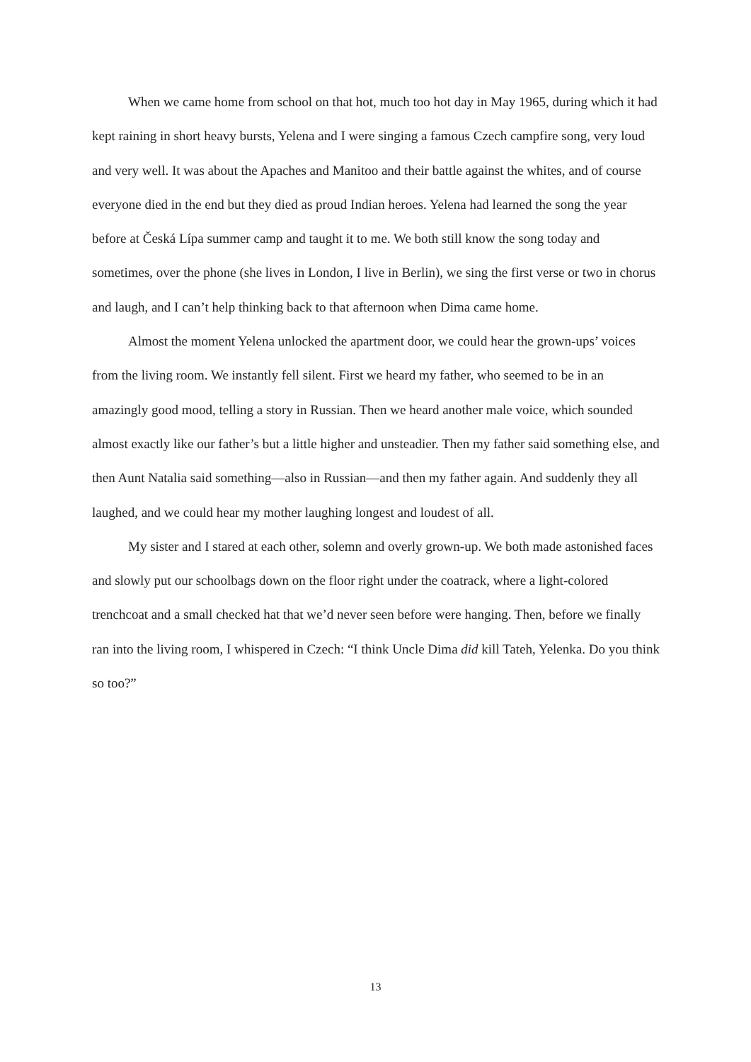When we came home from school on that hot, much too hot day in May 1965, during which it had kept raining in short heavy bursts, Yelena and I were singing a famous Czech campfire song, very loud and very well. It was about the Apaches and Manitoo and their battle against the whites, and of course everyone died in the end but they died as proud Indian heroes. Yelena had learned the song the year before at Česká Lípa summer camp and taught it to me. We both still know the song today and sometimes, over the phone (she lives in London, I live in Berlin), we sing the first verse or two in chorus and laugh, and I can’t help thinking back to that afternoon when Dima came home.
Almost the moment Yelena unlocked the apartment door, we could hear the grown-ups’ voices from the living room. We instantly fell silent. First we heard my father, who seemed to be in an amazingly good mood, telling a story in Russian. Then we heard another male voice, which sounded almost exactly like our father’s but a little higher and unsteadier. Then my father said something else, and then Aunt Natalia said something—also in Russian—and then my father again. And suddenly they all laughed, and we could hear my mother laughing longest and loudest of all.
My sister and I stared at each other, solemn and overly grown-up. We both made astonished faces and slowly put our schoolbags down on the floor right under the coatrack, where a light-colored trenchcoat and a small checked hat that we’d never seen before were hanging. Then, before we finally ran into the living room, I whispered in Czech: “I think Uncle Dima did kill Tateh, Yelenka. Do you think so too?”
13